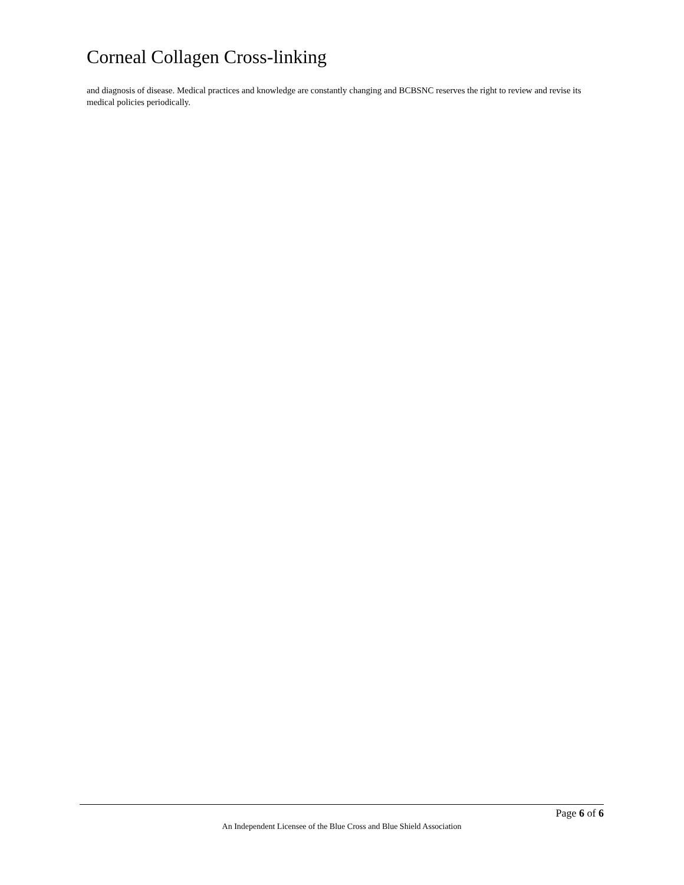Corneal Collagen Cross-linking
and diagnosis of disease. Medical practices and knowledge are constantly changing and BCBSNC reserves the right to review and revise its medical policies periodically.
Page 6 of 6
An Independent Licensee of the Blue Cross and Blue Shield Association